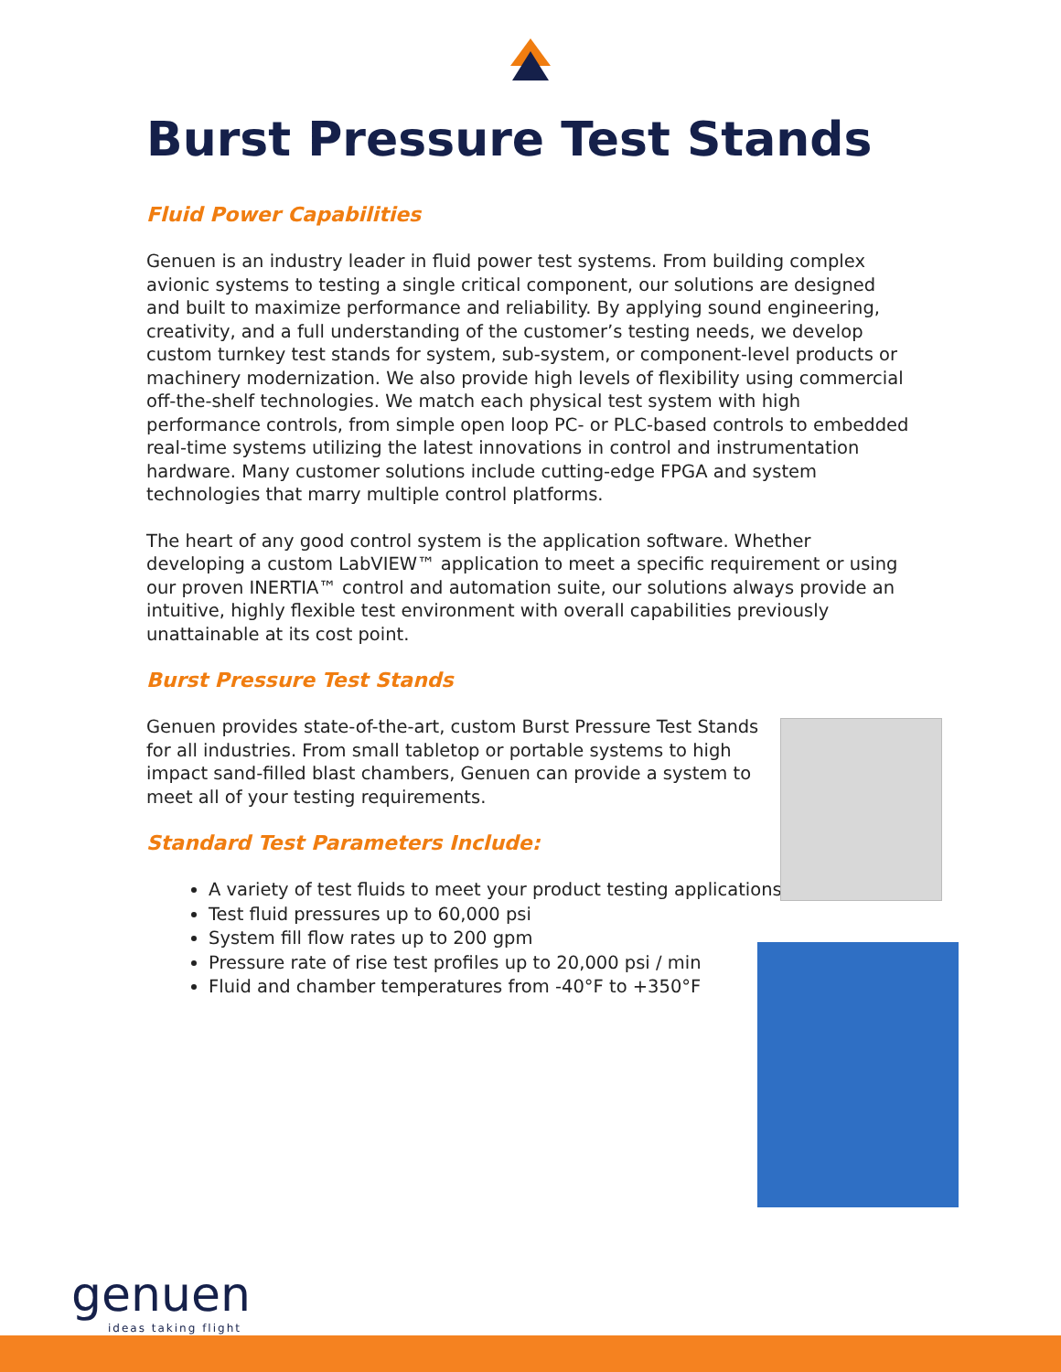Burst Pressure Test Stands
Fluid Power Capabilities
Genuen is an industry leader in fluid power test systems. From building complex avionic systems to testing a single critical component, our solutions are designed and built to maximize performance and reliability. By applying sound engineering, creativity, and a full understanding of the customer’s testing needs, we develop custom turnkey test stands for system, sub-system, or component-level products or machinery modernization. We also provide high levels of flexibility using commercial off-the-shelf technologies. We match each physical test system with high performance controls, from simple open loop PC- or PLC-based controls to embedded real-time systems utilizing the latest innovations in control and instrumentation hardware. Many customer solutions include cutting-edge FPGA and system technologies that marry multiple control platforms.
The heart of any good control system is the application software. Whether developing a custom LabVIEW™ application to meet a specific requirement or using our proven INERTIA™ control and automation suite, our solutions always provide an intuitive, highly flexible test environment with overall capabilities previously unattainable at its cost point.
Burst Pressure Test Stands
Genuen provides state-of-the-art, custom Burst Pressure Test Stands for all industries. From small tabletop or portable systems to high impact sand-filled blast chambers, Genuen can provide a system to meet all of your testing requirements.
Standard Test Parameters Include:
A variety of test fluids to meet your product testing applications
Test fluid pressures up to 60,000 psi
System fill flow rates up to 200 gpm
Pressure rate of rise test profiles up to 20,000 psi / min
Fluid and chamber temperatures from -40°F to +350°F
genuen
ideas taking flight